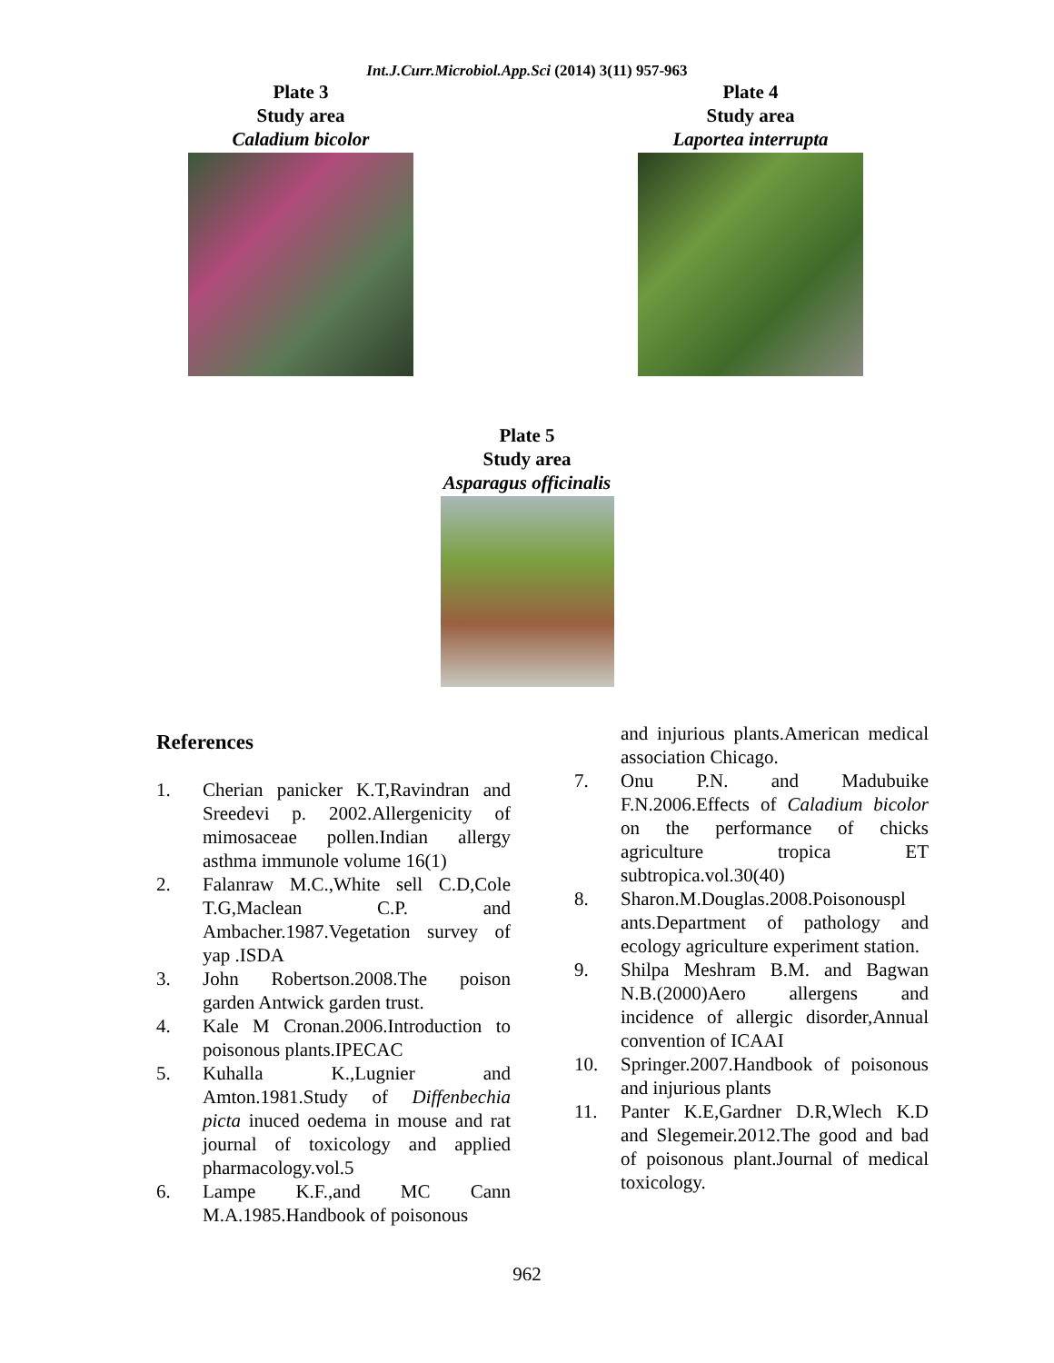Int.J.Curr.Microbiol.App.Sci (2014) 3(11) 957-963
Plate 3
Study area
Caladium bicolor
Plate 4
Study area
Laportea interrupta
Plate 5
Study area
Asparagus officinalis
References
1. Cherian panicker K.T,Ravindran and Sreedevi p. 2002.Allergenicity of mimosaceae pollen.Indian allergy asthma immunole volume 16(1)
2. Falanraw M.C.,White sell C.D,Cole T.G,Maclean C.P. and Ambacher.1987.Vegetation survey of yap .ISDA
3. John Robertson.2008.The poison garden Antwick garden trust.
4. Kale M Cronan.2006.Introduction to poisonous plants.IPECAC
5. Kuhalla K.,Lugnier and Amton.1981.Study of Diffenbechia picta inuced oedema in mouse and rat journal of toxicology and applied pharmacology.vol.5
6. Lampe K.F.,and MC Cann M.A.1985.Handbook of poisonous
and injurious plants.American medical association Chicago.
7. Onu P.N. and Madubuike F.N.2006.Effects of Caladium bicolor on the performance of chicks agriculture tropica ET subtropica.vol.30(40)
8. Sharon.M.Douglas.2008.Poisonouspl ants.Department of pathology and ecology agriculture experiment station.
9. Shilpa Meshram B.M. and Bagwan N.B.(2000)Aero allergens and incidence of allergic disorder,Annual convention of ICAAI
10. Springer.2007.Handbook of poisonous and injurious plants
11. Panter K.E,Gardner D.R,Wlech K.D and Slegemeir.2012.The good and bad of poisonous plant.Journal of medical toxicology.
962